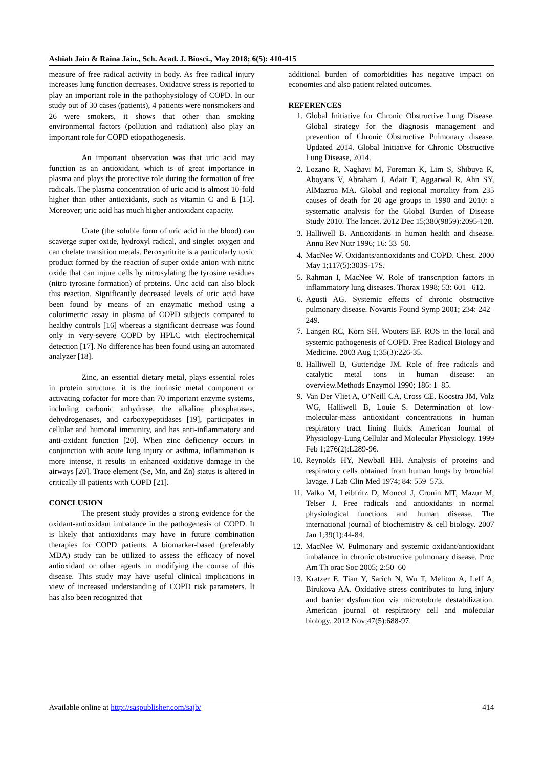Ashiah Jain & Raina Jain., Sch. Acad. J. Biosci., May 2018; 6(5): 410-415
measure of free radical activity in body. As free radical injury increases lung function decreases. Oxidative stress is reported to play an important role in the pathophysiology of COPD. In our study out of 30 cases (patients), 4 patients were nonsmokers and 26 were smokers, it shows that other than smoking environmental factors (pollution and radiation) also play an important role for COPD etiopathogenesis.
An important observation was that uric acid may function as an antioxidant, which is of great importance in plasma and plays the protective role during the formation of free radicals. The plasma concentration of uric acid is almost 10-fold higher than other antioxidants, such as vitamin C and E [15]. Moreover; uric acid has much higher antioxidant capacity.
Urate (the soluble form of uric acid in the blood) can scaverge super oxide, hydroxyl radical, and singlet oxygen and can chelate transition metals. Peroxynitrite is a particularly toxic product formed by the reaction of super oxide anion with nitric oxide that can injure cells by nitrosylating the tyrosine residues (nitro tyrosine formation) of proteins. Uric acid can also block this reaction. Significantly decreased levels of uric acid have been found by means of an enzymatic method using a colorimetric assay in plasma of COPD subjects compared to healthy controls [16] whereas a significant decrease was found only in very-severe COPD by HPLC with electrochemical detection [17]. No difference has been found using an automated analyzer [18].
Zinc, an essential dietary metal, plays essential roles in protein structure, it is the intrinsic metal component or activating cofactor for more than 70 important enzyme systems, including carbonic anhydrase, the alkaline phosphatases, dehydrogenases, and carboxypeptidases [19], participates in cellular and humoral immunity, and has anti-inflammatory and anti-oxidant function [20]. When zinc deficiency occurs in conjunction with acute lung injury or asthma, inflammation is more intense, it results in enhanced oxidative damage in the airways [20]. Trace element (Se, Mn, and Zn) status is altered in critically ill patients with COPD [21].
CONCLUSION
The present study provides a strong evidence for the oxidant-antioxidant imbalance in the pathogenesis of COPD. It is likely that antioxidants may have in future combination therapies for COPD patients. A biomarker-based (preferably MDA) study can be utilized to assess the efficacy of novel antioxidant or other agents in modifying the course of this disease. This study may have useful clinical implications in view of increased understanding of COPD risk parameters. It has also been recognized that
additional burden of comorbidities has negative impact on economies and also patient related outcomes.
REFERENCES
1. Global Initiative for Chronic Obstructive Lung Disease. Global strategy for the diagnosis management and prevention of Chronic Obstructive Pulmonary disease. Updated 2014. Global Initiative for Chronic Obstructive Lung Disease, 2014.
2. Lozano R, Naghavi M, Foreman K, Lim S, Shibuya K, Aboyans V, Abraham J, Adair T, Aggarwal R, Ahn SY, AlMazroa MA. Global and regional mortality from 235 causes of death for 20 age groups in 1990 and 2010: a systematic analysis for the Global Burden of Disease Study 2010. The lancet. 2012 Dec 15;380(9859):2095-128.
3. Halliwell B. Antioxidants in human health and disease. Annu Rev Nutr 1996; 16: 33–50.
4. MacNee W. Oxidants/antioxidants and COPD. Chest. 2000 May 1;117(5):303S-17S.
5. Rahman I, MacNee W. Role of transcription factors in inflammatory lung diseases. Thorax 1998; 53: 601– 612.
6. Agusti AG. Systemic effects of chronic obstructive pulmonary disease. Novartis Found Symp 2001; 234: 242–249.
7. Langen RC, Korn SH, Wouters EF. ROS in the local and systemic pathogenesis of COPD. Free Radical Biology and Medicine. 2003 Aug 1;35(3):226-35.
8. Halliwell B, Gutteridge JM. Role of free radicals and catalytic metal ions in human disease: an overview.Methods Enzymol 1990; 186: 1–85.
9. Van Der Vliet A, O’Neill CA, Cross CE, Koostra JM, Volz WG, Halliwell B, Louie S. Determination of low-molecular-mass antioxidant concentrations in human respiratory tract lining fluids. American Journal of Physiology-Lung Cellular and Molecular Physiology. 1999 Feb 1;276(2):L289-96.
10. Reynolds HY, Newball HH. Analysis of proteins and respiratory cells obtained from human lungs by bronchial lavage. J Lab Clin Med 1974; 84: 559–573.
11. Valko M, Leibfritz D, Moncol J, Cronin MT, Mazur M, Telser J. Free radicals and antioxidants in normal physiological functions and human disease. The international journal of biochemistry & cell biology. 2007 Jan 1;39(1):44-84.
12. MacNee W. Pulmonary and systemic oxidant/antioxidant imbalance in chronic obstructive pulmonary disease. Proc Am Th orac Soc 2005; 2:50–60
13. Kratzer E, Tian Y, Sarich N, Wu T, Meliton A, Leff A, Birukova AA. Oxidative stress contributes to lung injury and barrier dysfunction via microtubule destabilization. American journal of respiratory cell and molecular biology. 2012 Nov;47(5):688-97.
Available online at http://saspublisher.com/sajb/ 414